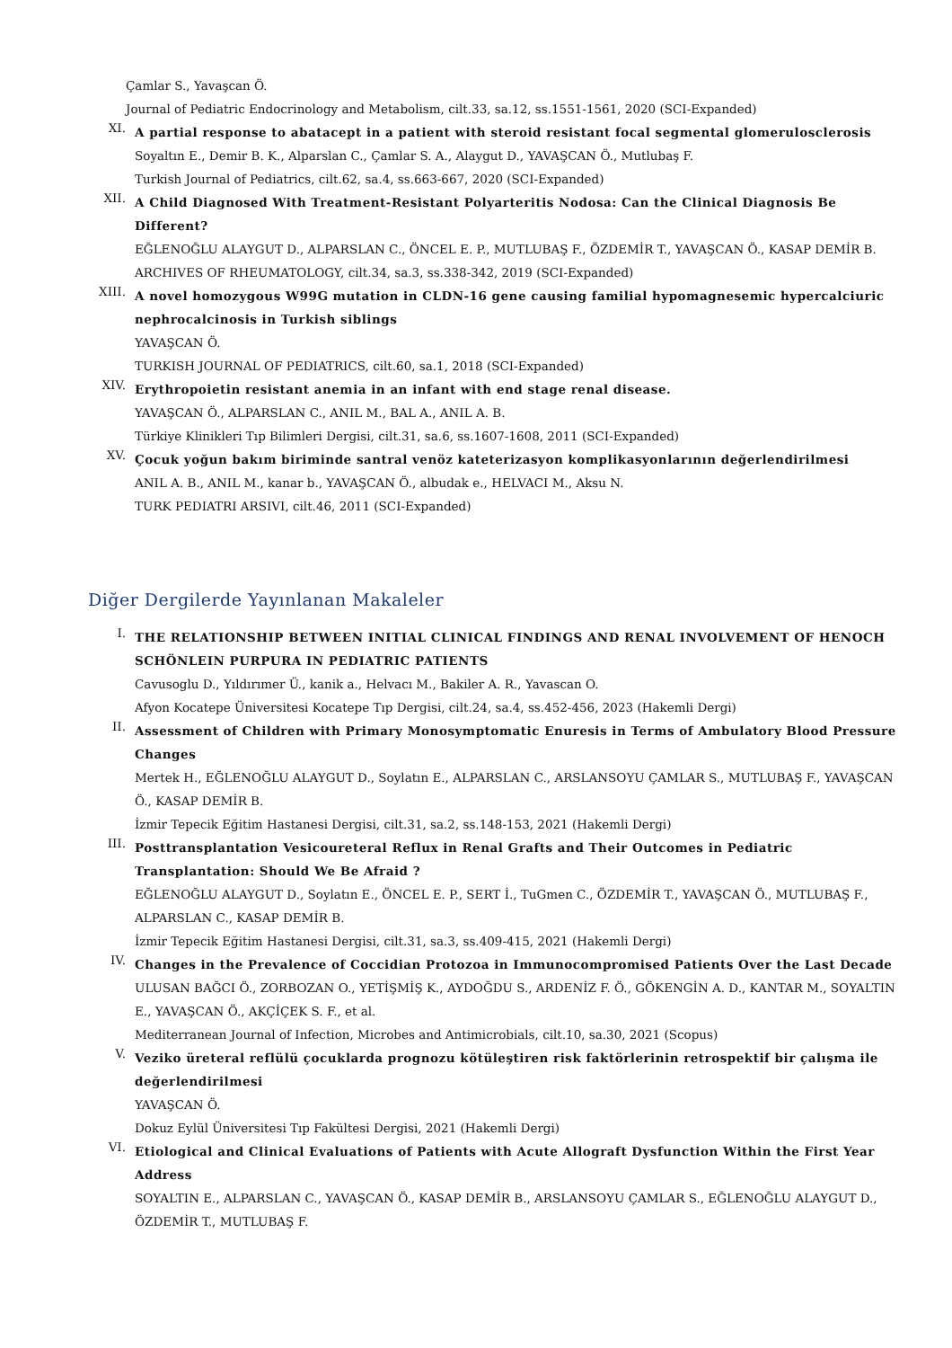Çamlar S., Yavaşcan Ö.
Journal of Pediatric Endocrinology and Metabolism, cilt.33, sa.12, ss.1551-1561, 2020 (SCI-Expanded)
XI.
A partial response to abatacept in a patient with steroid resistant focal segmental glomerulosclerosis
Soyaltın E., Demir B. K., Alparslan C., Çamlar S. A., Alaygut D., YAVAŞCAN Ö., Mutlubaş F.
Turkish Journal of Pediatrics, cilt.62, sa.4, ss.663-667, 2020 (SCI-Expanded)
XII.
A Child Diagnosed With Treatment-Resistant Polyarteritis Nodosa: Can the Clinical Diagnosis Be Different?
EĞLENOĞLU ALAYGUT D., ALPARSLAN C., ÖNCEL E. P., MUTLUBAŞ F., ÖZDEMİR T., YAVAŞCAN Ö., KASAP DEMİR B.
ARCHIVES OF RHEUMATOLOGY, cilt.34, sa.3, ss.338-342, 2019 (SCI-Expanded)
XIII.
A novel homozygous W99G mutation in CLDN-16 gene causing familial hypomagnesemic hypercalciuric nephrocalcinosis in Turkish siblings
YAVAŞCAN Ö.
TURKISH JOURNAL OF PEDIATRICS, cilt.60, sa.1, 2018 (SCI-Expanded)
XIV.
Erythropoietin resistant anemia in an infant with end stage renal disease.
YAVAŞCAN Ö., ALPARSLAN C., ANIL M., BAL A., ANIL A. B.
Türkiye Klinikleri Tıp Bilimleri Dergisi, cilt.31, sa.6, ss.1607-1608, 2011 (SCI-Expanded)
XV.
Çocuk yoğun bakım biriminde santral venöz kateterizasyon komplikasyonlarının değerlendirilmesi
ANIL A. B., ANIL M., kanar b., YAVAŞCAN Ö., albudak e., HELVACI M., Aksu N.
TURK PEDIATRI ARSIVI, cilt.46, 2011 (SCI-Expanded)
Diğer Dergilerde Yayınlanan Makaleler
I.
THE RELATIONSHIP BETWEEN INITIAL CLINICAL FINDINGS AND RENAL INVOLVEMENT OF HENOCH SCHÖNLEIN PURPURA IN PEDIATRIC PATIENTS
Cavusoglu D., Yıldırımer Ü., kanik a., Helvacı M., Bakiler A. R., Yavascan O.
Afyon Kocatepe Üniversitesi Kocatepe Tıp Dergisi, cilt.24, sa.4, ss.452-456, 2023 (Hakemli Dergi)
II.
Assessment of Children with Primary Monosymptomatic Enuresis in Terms of Ambulatory Blood Pressure Changes
Mertek H., EĞLENOĞLU ALAYGUT D., Soylatın E., ALPARSLAN C., ARSLANSOYU ÇAMLAR S., MUTLUBAŞ F., YAVAŞCAN Ö., KASAP DEMİR B.
İzmir Tepecik Eğitim Hastanesi Dergisi, cilt.31, sa.2, ss.148-153, 2021 (Hakemli Dergi)
III.
Posttransplantation Vesicoureteral Reflux in Renal Grafts and Their Outcomes in Pediatric Transplantation: Should We Be Afraid ?
EĞLENOĞLU ALAYGUT D., Soylatın E., ÖNCEL E. P., SERT İ., TuGmen C., ÖZDEMİR T., YAVAŞCAN Ö., MUTLUBAŞ F., ALPARSLAN C., KASAP DEMİR B.
İzmir Tepecik Eğitim Hastanesi Dergisi, cilt.31, sa.3, ss.409-415, 2021 (Hakemli Dergi)
IV.
Changes in the Prevalence of Coccidian Protozoa in Immunocompromised Patients Over the Last Decade
ULUSAN BAĞCI Ö., ZORBOZAN O., YETİŞMİŞ K., AYDOĞDU S., ARDENİZ F. Ö., GÖKENGİN A. D., KANTAR M., SOYALTIN E., YAVAŞCAN Ö., AKÇİÇEK S. F., et al.
Mediterranean Journal of Infection, Microbes and Antimicrobials, cilt.10, sa.30, 2021 (Scopus)
V.
Veziko üreteral reflülü çocuklarda prognozu kötüleştiren risk faktörlerinin retrospektif bir çalışma ile değerlendirilmesi
YAVAŞCAN Ö.
Dokuz Eylül Üniversitesi Tıp Fakültesi Dergisi, 2021 (Hakemli Dergi)
VI.
Etiological and Clinical Evaluations of Patients with Acute Allograft Dysfunction Within the First Year Address
SOYALTIN E., ALPARSLAN C., YAVAŞCAN Ö., KASAP DEMİR B., ARSLANSOYU ÇAMLAR S., EĞLENOĞLU ALAYGUT D., ÖZDEMİR T., MUTLUBAŞ F.